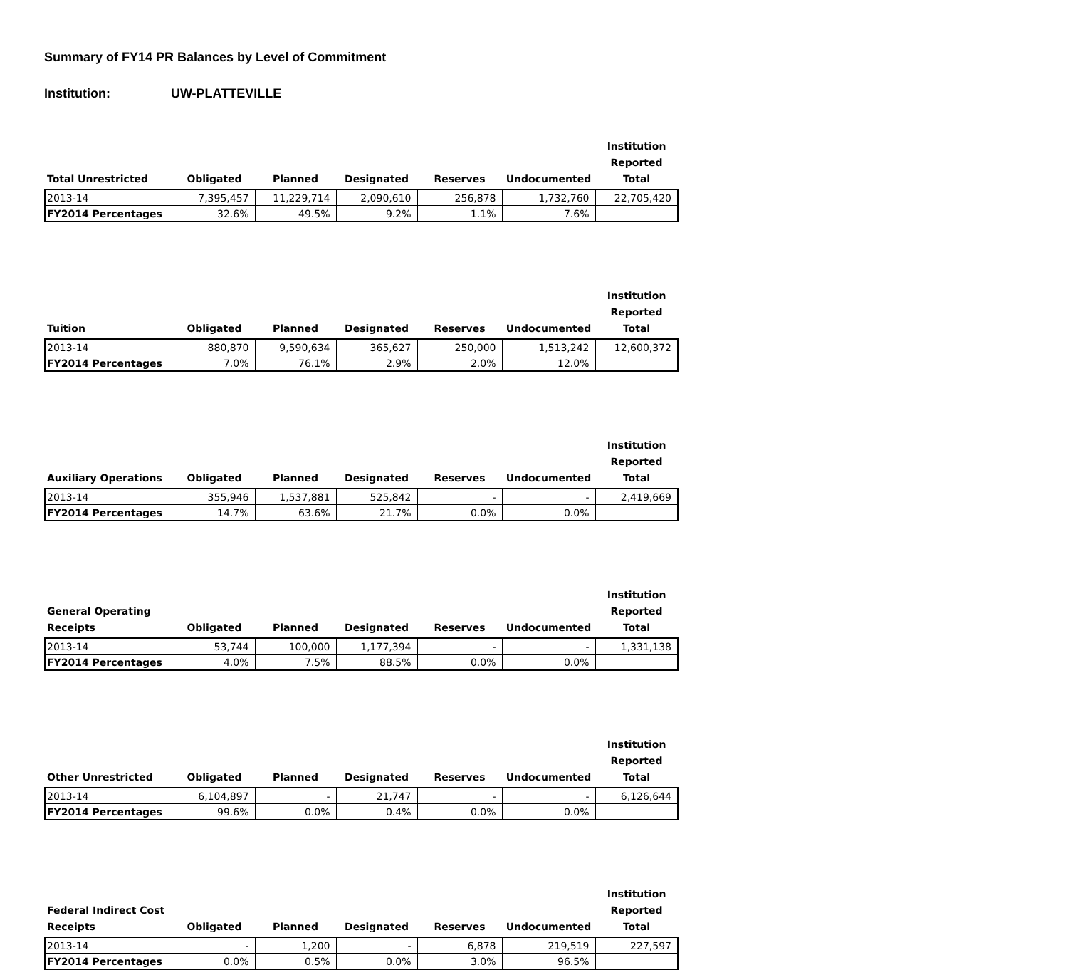Summary of FY14 PR Balances by Level of Commitment
Institution: UW-PLATTEVILLE
| Total Unrestricted | Obligated | Planned | Designated | Reserves | Undocumented | Institution Reported Total |
| --- | --- | --- | --- | --- | --- | --- |
| 2013-14 | 7,395,457 | 11,229,714 | 2,090,610 | 256,878 | 1,732,760 | 22,705,420 |
| FY2014 Percentages | 32.6% | 49.5% | 9.2% | 1.1% | 7.6% | |
| Tuition | Obligated | Planned | Designated | Reserves | Undocumented | Institution Reported Total |
| --- | --- | --- | --- | --- | --- | --- |
| 2013-14 | 880,870 | 9,590,634 | 365,627 | 250,000 | 1,513,242 | 12,600,372 |
| FY2014 Percentages | 7.0% | 76.1% | 2.9% | 2.0% | 12.0% | |
| Auxiliary Operations | Obligated | Planned | Designated | Reserves | Undocumented | Institution Reported Total |
| --- | --- | --- | --- | --- | --- | --- |
| 2013-14 | 355,946 | 1,537,881 | 525,842 | - | - | 2,419,669 |
| FY2014 Percentages | 14.7% | 63.6% | 21.7% | 0.0% | 0.0% | |
| General Operating Receipts | Obligated | Planned | Designated | Reserves | Undocumented | Institution Reported Total |
| --- | --- | --- | --- | --- | --- | --- |
| 2013-14 | 53,744 | 100,000 | 1,177,394 | - | - | 1,331,138 |
| FY2014 Percentages | 4.0% | 7.5% | 88.5% | 0.0% | 0.0% | |
| Other Unrestricted | Obligated | Planned | Designated | Reserves | Undocumented | Institution Reported Total |
| --- | --- | --- | --- | --- | --- | --- |
| 2013-14 | 6,104,897 | - | 21,747 | - | - | 6,126,644 |
| FY2014 Percentages | 99.6% | 0.0% | 0.4% | 0.0% | 0.0% | |
| Federal Indirect Cost Receipts | Obligated | Planned | Designated | Reserves | Undocumented | Institution Reported Total |
| --- | --- | --- | --- | --- | --- | --- |
| 2013-14 | - | 1,200 | - | 6,878 | 219,519 | 227,597 |
| FY2014 Percentages | 0.0% | 0.5% | 0.0% | 3.0% | 96.5% | |